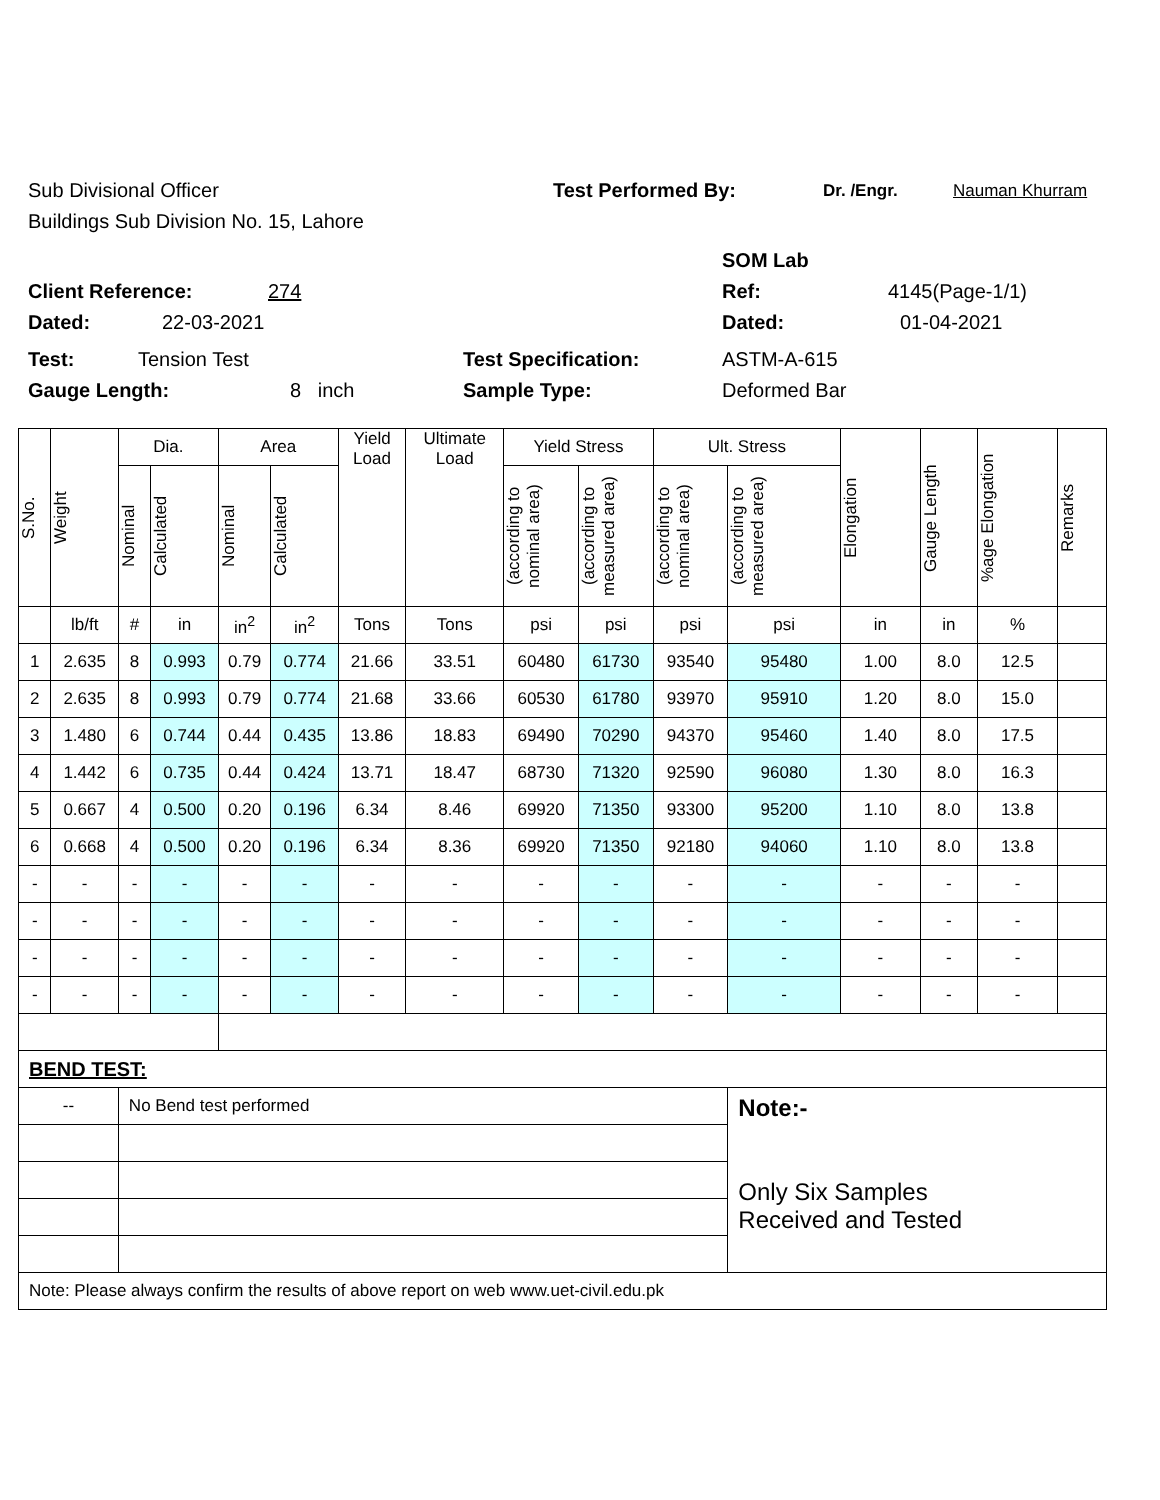Sub Divisional Officer Test Performed By: Dr. /Engr. Nauman Khurram
Buildings Sub Division No. 15, Lahore
SOM Lab
Client Reference: 274 Ref: 4145(Page-1/1)
Dated: 22-03-2021 Dated: 01-04-2021
Test: Tension Test Test Specification: ASTM-A-615
Gauge Length: 8 inch Sample Type: Deformed Bar
| S.No. | Weight | Dia. | | Area | | Yield Load | Ultimate Load | Yield Stress | | Ult. Stress | | Elongation | Gauge Length | %age Elongation | Remarks |
| --- | --- | --- | --- | --- | --- | --- | --- | --- | --- | --- | --- | --- | --- | --- | --- |
| | | Nominal | Calculated | Nominal | Calculated | | | (according to nominal area) | (according to measured area) | (according to nominal area) | (according to measured area) | | | | |
| | lb/ft | # | in | in<sup>2</sup> | in<sup>2</sup> | Tons | Tons | psi | psi | psi | psi | in | in | % | |
| 1 | 2.635 | 8 | 0.993 | 0.79 | 0.774 | 21.66 | 33.51 | 60480 | 61730 | 93540 | 95480 | 1.00 | 8.0 | 12.5 | |
| 2 | 2.635 | 8 | 0.993 | 0.79 | 0.774 | 21.68 | 33.66 | 60530 | 61780 | 93970 | 95910 | 1.20 | 8.0 | 15.0 | |
| 3 | 1.480 | 6 | 0.744 | 0.44 | 0.435 | 13.86 | 18.83 | 69490 | 70290 | 94370 | 95460 | 1.40 | 8.0 | 17.5 | |
| 4 | 1.442 | 6 | 0.735 | 0.44 | 0.424 | 13.71 | 18.47 | 68730 | 71320 | 92590 | 96080 | 1.30 | 8.0 | 16.3 | |
| 5 | 0.667 | 4 | 0.500 | 0.20 | 0.196 | 6.34 | 8.46 | 69920 | 71350 | 93300 | 95200 | 1.10 | 8.0 | 13.8 | |
| 6 | 0.668 | 4 | 0.500 | 0.20 | 0.196 | 6.34 | 8.36 | 69920 | 71350 | 92180 | 94060 | 1.10 | 8.0 | 13.8 | |
| - | - | - | - | - | - | - | - | - | - | - | - | - | - | - | |
| - | - | - | - | - | - | - | - | - | - | - | - | - | - | - | |
| - | - | - | - | - | - | - | - | - | - | - | - | - | - | - | |
| - | - | - | - | - | - | - | - | - | - | - | - | - | - | - | |
| BEND TEST: | | | | | | | | | | | | | | | |
| -- | | No Bend test performed | | | | | | | | | Note:- Only Six Samples Received and Tested | | | | |
| Note: Please always confirm the results of above report on web www.uet-civil.edu.pk | | | | | | | | | | | | | | | |